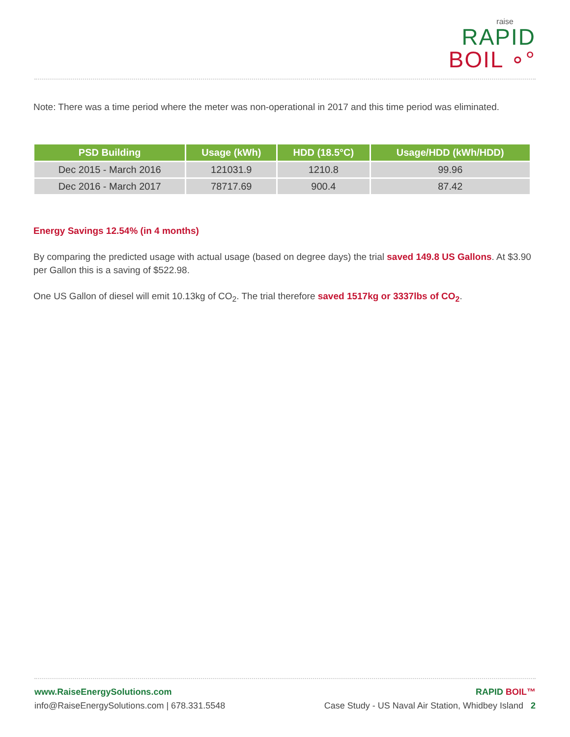raise
RAPID
BOIL ∘°
Note: There was a time period where the meter was non-operational in 2017 and this time period was eliminated.
| PSD Building | Usage (kWh) | HDD (18.5°C) | Usage/HDD (kWh/HDD) |
| --- | --- | --- | --- |
| Dec 2015 - March 2016 | 121031.9 | 1210.8 | 99.96 |
| Dec 2016 - March 2017 | 78717.69 | 900.4 | 87.42 |
Energy Savings 12.54% (in 4 months)
By comparing the predicted usage with actual usage (based on degree days) the trial saved 149.8 US Gallons. At $3.90 per Gallon this is a saving of $522.98.
One US Gallon of diesel will emit 10.13kg of CO<sub>2</sub>. The trial therefore saved 1517kg or 3337lbs of CO<sub>2</sub>.
www.RaiseEnergySolutions.com
info@RaiseEnergySolutions.com | 678.331.5548
RAPID BOIL™
Case Study - US Naval Air Station, Whidbey Island 2